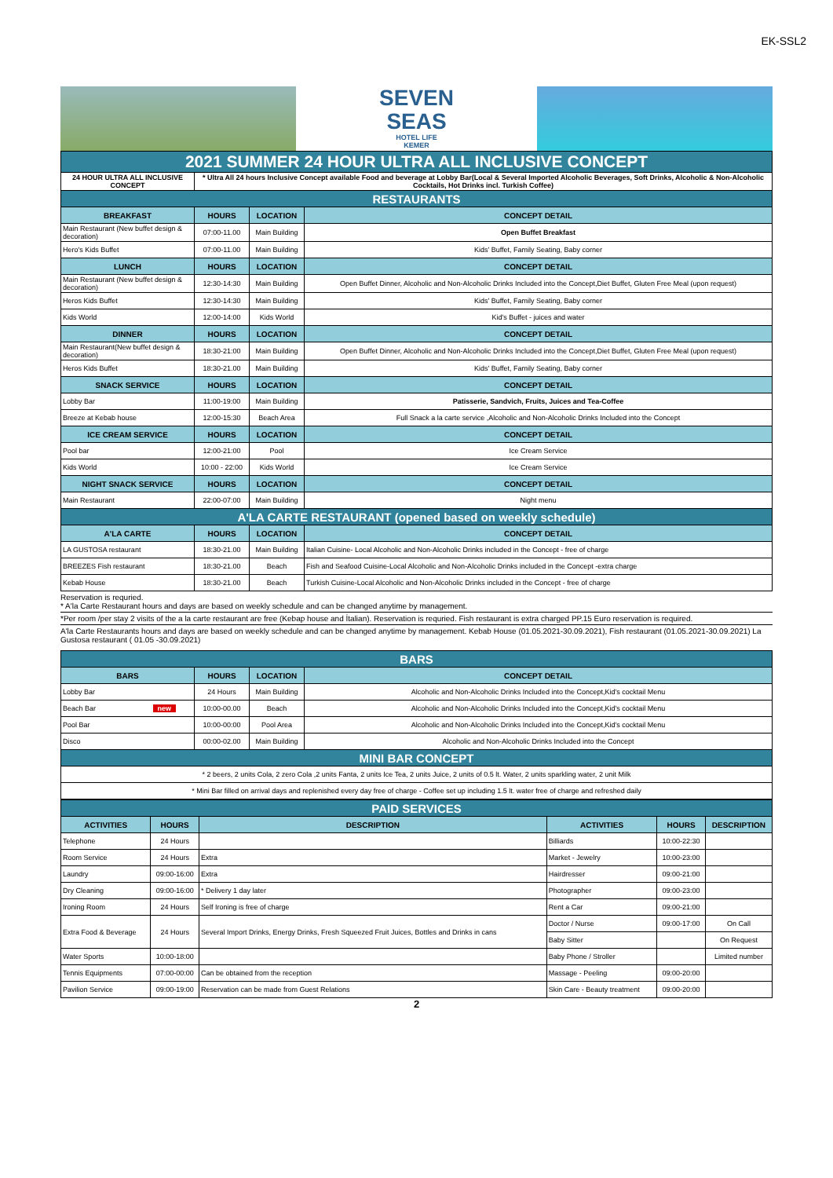EK-SSL2
SEVEN
SEAS
HOTEL LIFE
KEMER
| 2021 SUMMER 24 HOUR ULTRA ALL INCLUSIVE CONCEPT | | | |
| 24 HOUR ULTRA ALL INCLUSIVE CONCEPT | * Ultra All 24 hours Inclusive Concept available Food and beverage at Lobby Bar(Local & Several Imported Alcoholic Beverages, Soft Drinks, Alcoholic & Non-Alcoholic Cocktails, Hot Drinks incl. Turkish Coffee) | | |
| RESTAURANTS | | | |
| BREAKFAST | HOURS | LOCATION | CONCEPT DETAIL |
| Main Restaurant (New buffet design & decoration) | 07:00-11.00 | Main Building | Open Buffet Breakfast |
| Hero's Kids Buffet | 07:00-11.00 | Main Building | Kids' Buffet, Family Seating, Baby corner |
| LUNCH | HOURS | LOCATION | CONCEPT DETAIL |
| Main Restaurant (New buffet design & decoration) | 12:30-14:30 | Main Building | Open Buffet Dinner, Alcoholic and Non-Alcoholic Drinks Included into the Concept,Diet Buffet, Gluten Free Meal (upon request) |
| Heros Kids Buffet | 12:30-14:30 | Main Building | Kids' Buffet, Family Seating, Baby corner |
| Kids World | 12:00-14:00 | Kids World | Kid's Buffet - juices and water |
| DINNER | HOURS | LOCATION | CONCEPT DETAIL |
| Main Restaurant(New buffet design & decoration) | 18:30-21:00 | Main Building | Open Buffet Dinner, Alcoholic and Non-Alcoholic Drinks Included into the Concept,Diet Buffet, Gluten Free Meal (upon request) |
| Heros Kids Buffet | 18:30-21.00 | Main Building | Kids' Buffet, Family Seating, Baby corner |
| SNACK SERVICE | HOURS | LOCATION | CONCEPT DETAIL |
| Lobby Bar | 11:00-19:00 | Main Building | Patisserie, Sandvich, Fruits, Juices and Tea-Coffee |
| Breeze at Kebab house | 12:00-15:30 | Beach Area | Full Snack a la carte service ,Alcoholic and Non-Alcoholic Drinks Included into the Concept |
| ICE CREAM SERVICE | HOURS | LOCATION | CONCEPT DETAIL |
| Pool bar | 12:00-21:00 | Pool | Ice Cream Service |
| Kids World | 10:00 - 22:00 | Kids World | Ice Cream Service |
| NIGHT SNACK SERVICE | HOURS | LOCATION | CONCEPT DETAIL |
| Main Restaurant | 22:00-07:00 | Main Building | Night menu |
| A'LA CARTE RESTAURANT (opened based on weekly schedule) | | | |
| A'LA CARTE | HOURS | LOCATION | CONCEPT DETAIL |
| LA GUSTOSA restaurant | 18:30-21.00 | Main Building | Italian Cuisine- Local Alcoholic and Non-Alcoholic Drinks included in the Concept - free of charge |
| BREEZES Fish restaurant | 18:30-21.00 | Beach | Fish and Seafood Cuisine-Local Alcoholic and Non-Alcoholic Drinks included in the Concept -extra charge |
| Kebab House | 18:30-21.00 | Beach | Turkish Cuisine-Local Alcoholic and Non-Alcoholic Drinks included in the Concept - free of charge |
Reservation is requried.
* A'la Carte Restaurant hours and days are based on weekly schedule and can be changed anytime by management.
*Per room /per stay 2 visits of the a la carte restaurant are free (Kebap house and İtalian). Reservation is requried. Fish restaurant is extra charged PP.15 Euro reservation is required.
A'la Carte Restaurants hours and days are based on weekly schedule and can be changed anytime by management. Kebab House (01.05.2021-30.09.2021), Fish restaurant (01.05.2021-30.09.2021) La Gustosa restaurant ( 01.05 -30.09.2021)
| BARS | | | |
| BARS | HOURS | LOCATION | CONCEPT DETAIL |
| Lobby Bar | 24 Hours | Main Building | Alcoholic and Non-Alcoholic Drinks Included into the Concept,Kid's cocktail Menu |
| Beach Bar new | 10:00-00.00 | Beach | Alcoholic and Non-Alcoholic Drinks Included into the Concept,Kid's cocktail Menu |
| Pool Bar | 10:00-00:00 | Pool Area | Alcoholic and Non-Alcoholic Drinks Included into the Concept,Kid's cocktail Menu |
| Disco | 00:00-02.00 | Main Building | Alcoholic and Non-Alcoholic Drinks Included into the Concept |
| MINI BAR CONCEPT | | | |
| * 2 beers, 2 units Cola, 2 zero Cola ,2 units Fanta, 2 units Ice Tea, 2 units Juice, 2 units of 0.5 lt. Water, 2 units sparkling water, 2 unit Milk | | | |
| * Mini Bar filled on arrival days and replenished every day free of charge - Coffee set up including 1.5 lt. water free of charge and refreshed daily | | | |
| PAID SERVICES | | | | | |
| ACTIVITIES | HOURS | DESCRIPTION | ACTIVITIES | HOURS | DESCRIPTION |
| Telephone | 24 Hours | | Billiards | 10:00-22:30 | |
| Room Service | 24 Hours | Extra | Market - Jewelry | 10:00-23:00 | |
| Laundry | 09:00-16:00 | Extra | Hairdresser | 09:00-21:00 | |
| Dry Cleaning | 09:00-16:00 | * Delivery 1 day later | Photographer | 09:00-23:00 | |
| Ironing Room | 24 Hours | Self Ironing is free of charge | Rent a Car | 09:00-21:00 | |
| Extra Food & Beverage | 24 Hours | Several Import Drinks, Energy Drinks, Fresh Squeezed Fruit Juices, Bottles and Drinks in cans | Doctor / Nurse | 09:00-17:00 | On Call |
| | | | Baby Sitter | | On Request |
| Water Sports | 10:00-18:00 | | Baby Phone / Stroller | | Limited number |
| Tennis Equipments | 07:00-00:00 | Can be obtained from the reception | Massage - Peeling | 09:00-20:00 | |
| Pavilion Service | 09:00-19:00 | Reservation can be made from Guest Relations | Skin Care - Beauty treatment | 09:00-20:00 | |
2